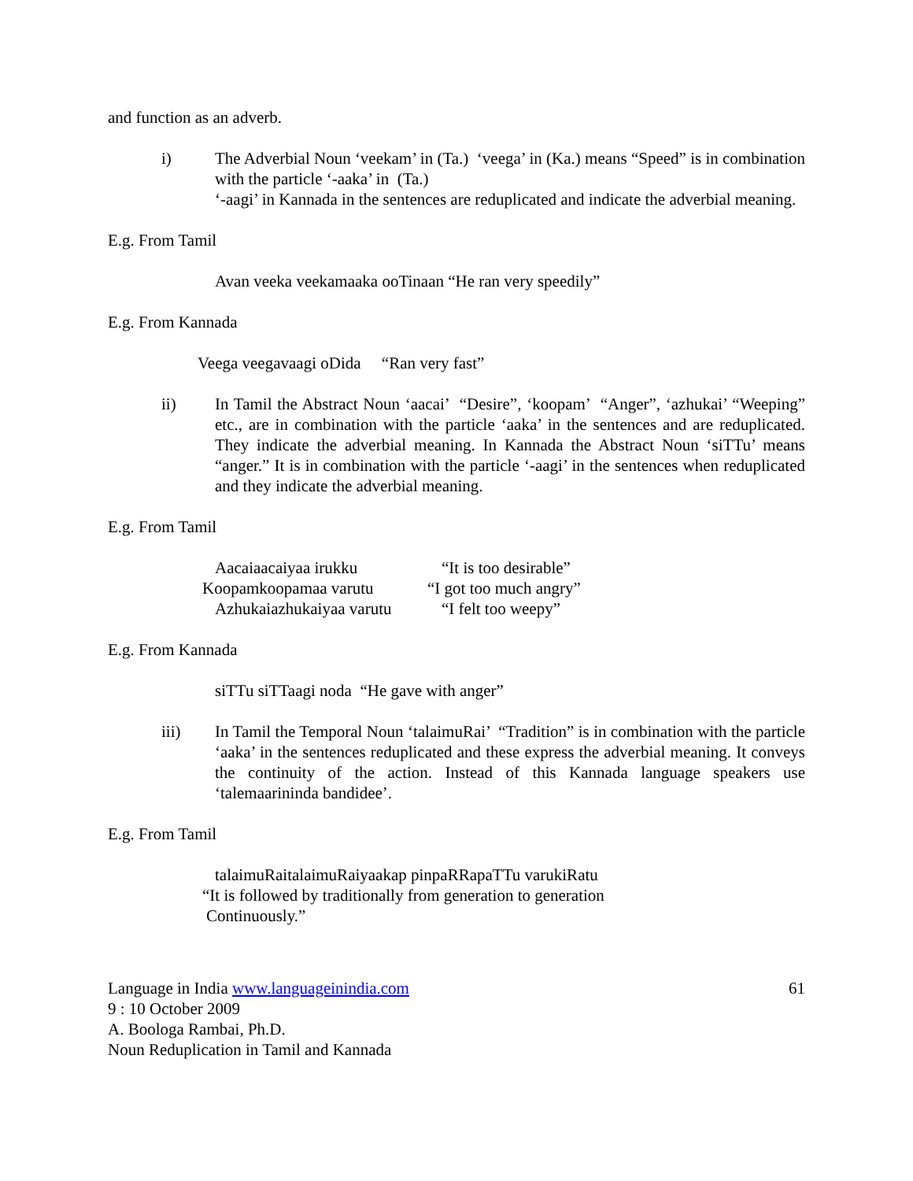and function as an adverb.
i) The Adverbial Noun ‘veekam’ in (Ta.) ‘veega’ in (Ka.) means “Speed” is in combination with the particle ‘-aaka’ in (Ta.)
‘-aagi’ in Kannada in the sentences are reduplicated and indicate the adverbial meaning.
E.g. From Tamil
Avan veeka veekamaaka ooTinaan “He ran very speedily”
E.g. From Kannada
Veega veegavaagi oDida “Ran very fast”
ii) In Tamil the Abstract Noun ‘aacai’ “Desire”, ‘koopam’ “Anger”, ‘azhukai’ “Weeping” etc., are in combination with the particle ‘aaka’ in the sentences and are reduplicated. They indicate the adverbial meaning. In Kannada the Abstract Noun ‘siTTu’ means “anger.” It is in combination with the particle ‘-aagi’ in the sentences when reduplicated and they indicate the adverbial meaning.
E.g. From Tamil
| Aacaiaacaiyaa irukku | “It is too desirable” |
| Koopamkoopamaa varutu | “I got too much angry” |
| Azhukaiazhukaiyaa varutu | “I felt too weepy” |
E.g. From Kannada
siTTu siTTaagi noda “He gave with anger”
iii) In Tamil the Temporal Noun ‘talaimuRai’ “Tradition” is in combination with the particle ‘aaka’ in the sentences reduplicated and these express the adverbial meaning. It conveys the continuity of the action. Instead of this Kannada language speakers use ‘talemaarininda bandidee’.
E.g. From Tamil
talaimuRaitalaimuRaiyaakap pinpaRRapaTTu varukiRatu
“It is followed by traditionally from generation to generation
Continuously.”
Language in India www.languageinindia.com 61
9 : 10 October 2009
A. Boologa Rambai, Ph.D.
Noun Reduplication in Tamil and Kannada